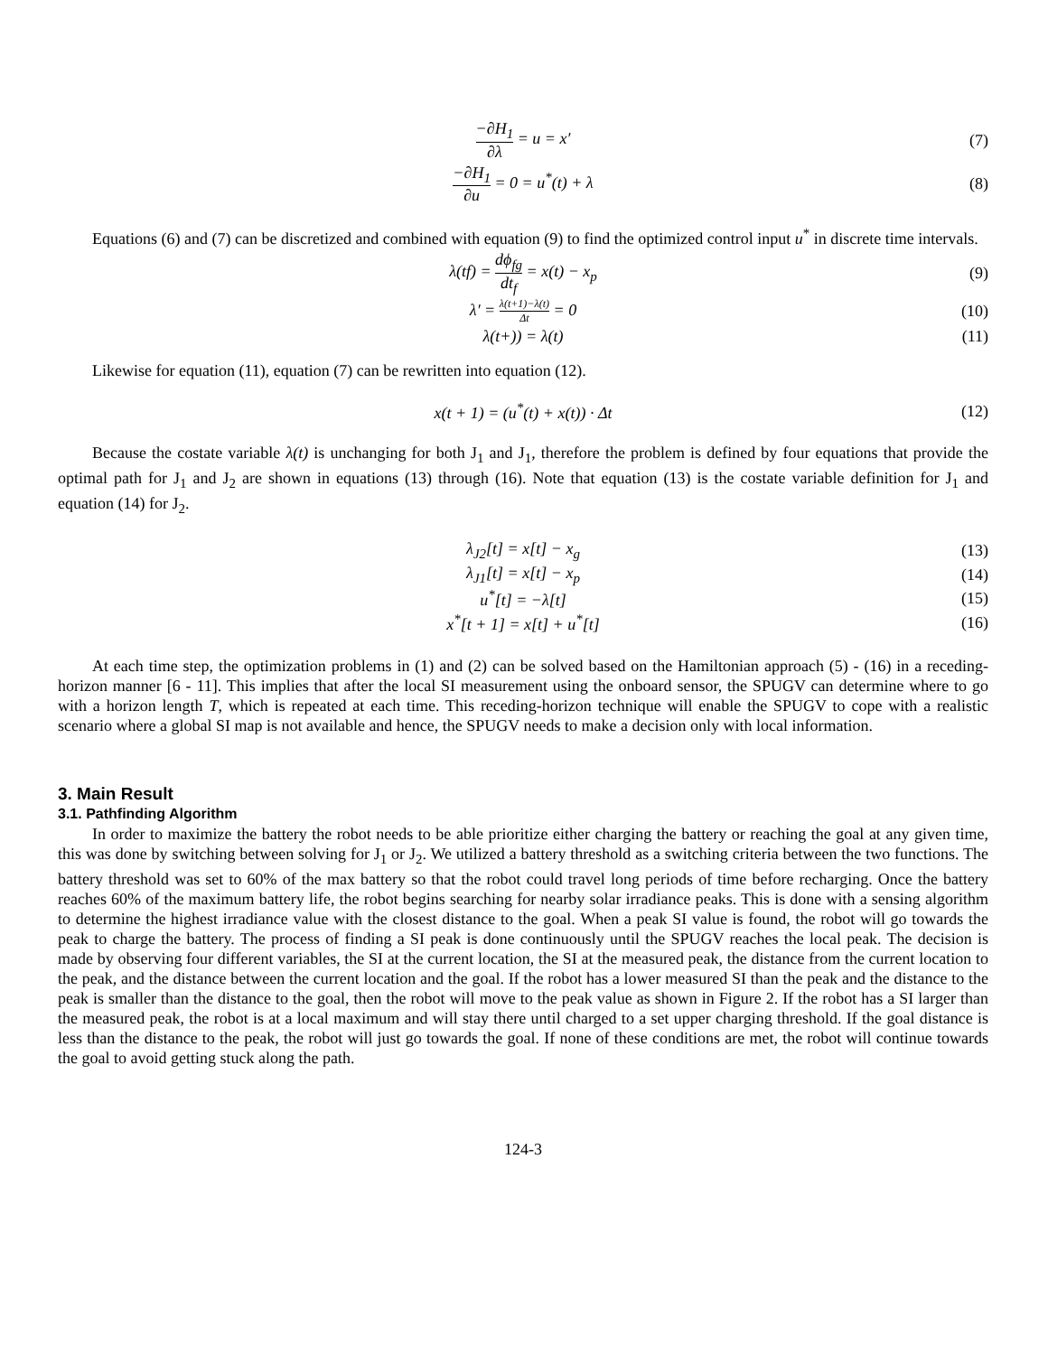−∂H<sub>1</sub> ∂λ = u = x′ (7)
−∂H<sub>1</sub> ∂u = 0 = u<sup>*</sup>(t) + λ (8)
Equations (6) and (7) can be discretized and combined with equation (9) to find the optimized control input u<sup>*</sup> in discrete time intervals.
λ(tf) = dϕ<sub>fg</sub> dt<sub>f</sub> = x(t) − x<sub>p</sub> (9)
λ′ = λ(t+1)−λ(t) Δt = 0 (10)
λ(t+)) = λ(t) (11)
Likewise for equation (11), equation (7) can be rewritten into equation (12).
x(t + 1) = (u<sup>*</sup>(t) + x(t)) · Δt (12)
Because the costate variable λ(t) is unchanging for both J<sub>1</sub> and J<sub>1</sub>, therefore the problem is defined by four equations that provide the optimal path for J<sub>1</sub> and J<sub>2</sub> are shown in equations (13) through (16). Note that equation (13) is the costate variable definition for J<sub>1</sub> and equation (14) for J<sub>2</sub>.
λ<sub>J2</sub>[t] = x[t] − x<sub>g</sub> (13)
λ<sub>J1</sub>[t] = x[t] − x<sub>p</sub> (14)
u<sup>*</sup>[t] = −λ[t] (15)
x<sup>*</sup>[t + 1] = x[t] + u<sup>*</sup>[t] (16)
At each time step, the optimization problems in (1) and (2) can be solved based on the Hamiltonian approach (5) - (16) in a receding-horizon manner [6 - 11]. This implies that after the local SI measurement using the onboard sensor, the SPUGV can determine where to go with a horizon length T, which is repeated at each time. This receding-horizon technique will enable the SPUGV to cope with a realistic scenario where a global SI map is not available and hence, the SPUGV needs to make a decision only with local information.
3. Main Result
3.1. Pathfinding Algorithm
In order to maximize the battery the robot needs to be able prioritize either charging the battery or reaching the goal at any given time, this was done by switching between solving for J<sub>1</sub> or J<sub>2</sub>. We utilized a battery threshold as a switching criteria between the two functions. The battery threshold was set to 60% of the max battery so that the robot could travel long periods of time before recharging. Once the battery reaches 60% of the maximum battery life, the robot begins searching for nearby solar irradiance peaks. This is done with a sensing algorithm to determine the highest irradiance value with the closest distance to the goal. When a peak SI value is found, the robot will go towards the peak to charge the battery. The process of finding a SI peak is done continuously until the SPUGV reaches the local peak. The decision is made by observing four different variables, the SI at the current location, the SI at the measured peak, the distance from the current location to the peak, and the distance between the current location and the goal. If the robot has a lower measured SI than the peak and the distance to the peak is smaller than the distance to the goal, then the robot will move to the peak value as shown in Figure 2. If the robot has a SI larger than the measured peak, the robot is at a local maximum and will stay there until charged to a set upper charging threshold. If the goal distance is less than the distance to the peak, the robot will just go towards the goal. If none of these conditions are met, the robot will continue towards the goal to avoid getting stuck along the path.
124-3